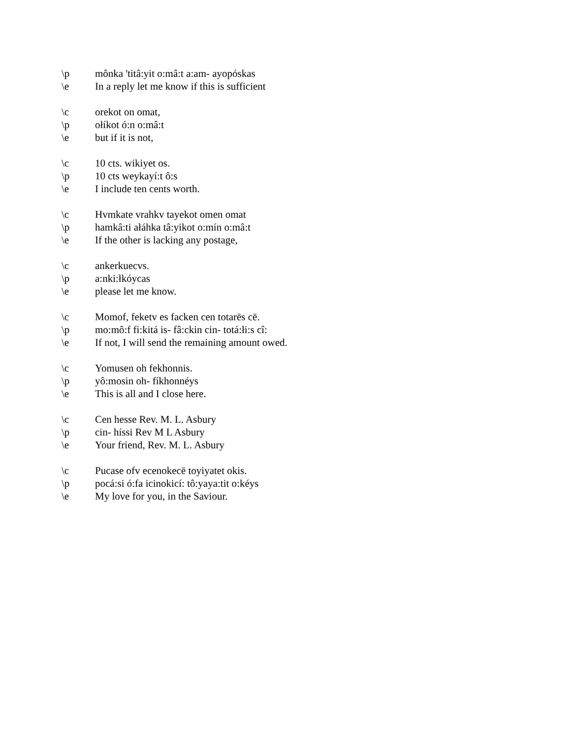\p mônka 'titâ:yit o:mâ:t a:am- ayopóskas
\e In a reply let me know if this is sufficient
\c orekot on omat,
\p ołíkot ó:n o:mâ:t
\e but if it is not,
\c 10 cts. wikiyet os.
\p 10 cts weykayí:t ô:s
\e I include ten cents worth.
\c Hvmkate vrahkv tayekot omen omat
\p hamkâ:ti ałáhka tâ:yikot o:mín o:mâ:t
\e If the other is lacking any postage,
\c ankerkuecvs.
\p a:nki:łkóycas
\e please let me know.
\c Momof, feketv es facken cen totarēs cē.
\p mo:mô:f fi:kitá is- fâ:ckin cin- totá:łi:s cî:
\e If not, I will send the remaining amount owed.
\c Yomusen oh fekhonnis.
\p yô:mosin oh- fíkhonnéys
\e This is all and I close here.
\c Cen hesse Rev. M. L. Asbury
\p cin- híssi Rev M L Asbury
\e Your friend, Rev. M. L. Asbury
\c Pucase ofv ecenokecē toyiyatet okis.
\p pocá:si ó:fa icinokicí: tô:yaya:tit o:kéys
\e My love for you, in the Saviour.